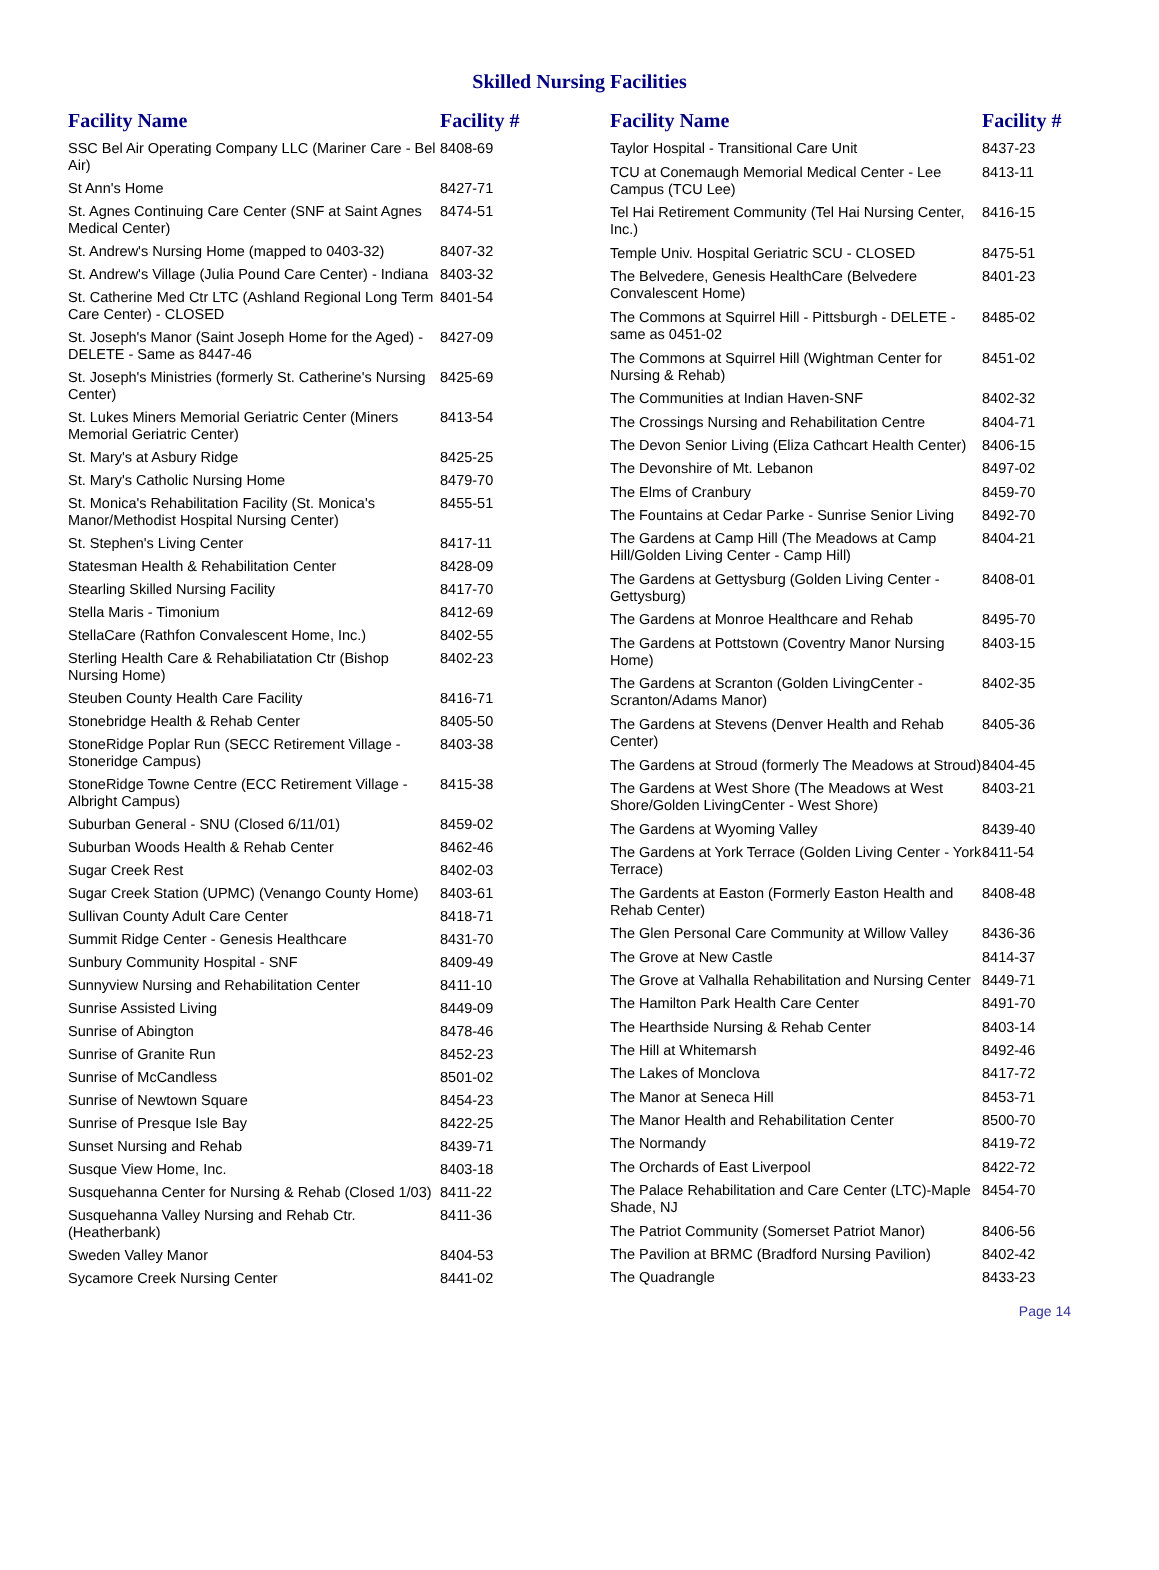Skilled Nursing Facilities
| Facility Name | Facility # |
| --- | --- |
| SSC Bel Air Operating Company LLC (Mariner Care - Bel Air) | 8408-69 |
| St Ann's Home | 8427-71 |
| St. Agnes Continuing Care Center (SNF at Saint Agnes Medical Center) | 8474-51 |
| St. Andrew's Nursing Home (mapped to 0403-32) | 8407-32 |
| St. Andrew's Village (Julia Pound Care Center) - Indiana | 8403-32 |
| St. Catherine Med Ctr LTC (Ashland Regional Long Term Care Center) - CLOSED | 8401-54 |
| St. Joseph's Manor (Saint Joseph Home for the Aged) - DELETE - Same as 8447-46 | 8427-09 |
| St. Joseph's Ministries (formerly St. Catherine's Nursing Center) | 8425-69 |
| St. Lukes Miners Memorial Geriatric Center (Miners Memorial Geriatric Center) | 8413-54 |
| St. Mary's at Asbury Ridge | 8425-25 |
| St. Mary's Catholic Nursing Home | 8479-70 |
| St. Monica's Rehabilitation Facility (St. Monica's Manor/Methodist Hospital Nursing Center) | 8455-51 |
| St. Stephen's Living Center | 8417-11 |
| Statesman Health & Rehabilitation Center | 8428-09 |
| Stearling Skilled Nursing Facility | 8417-70 |
| Stella Maris - Timonium | 8412-69 |
| StellaCare (Rathfon Convalescent Home, Inc.) | 8402-55 |
| Sterling Health Care & Rehabiliatation Ctr (Bishop Nursing Home) | 8402-23 |
| Steuben County Health Care Facility | 8416-71 |
| Stonebridge Health & Rehab Center | 8405-50 |
| StoneRidge Poplar Run (SECC Retirement Village - Stoneridge Campus) | 8403-38 |
| StoneRidge Towne Centre (ECC Retirement Village - Albright Campus) | 8415-38 |
| Suburban General - SNU (Closed 6/11/01) | 8459-02 |
| Suburban Woods Health & Rehab Center | 8462-46 |
| Sugar Creek Rest | 8402-03 |
| Sugar Creek Station (UPMC) (Venango County Home) | 8403-61 |
| Sullivan County Adult Care Center | 8418-71 |
| Summit Ridge Center - Genesis Healthcare | 8431-70 |
| Sunbury Community Hospital - SNF | 8409-49 |
| Sunnyview Nursing and Rehabilitation Center | 8411-10 |
| Sunrise Assisted Living | 8449-09 |
| Sunrise of Abington | 8478-46 |
| Sunrise of Granite Run | 8452-23 |
| Sunrise of McCandless | 8501-02 |
| Sunrise of Newtown Square | 8454-23 |
| Sunrise of Presque Isle Bay | 8422-25 |
| Sunset Nursing and Rehab | 8439-71 |
| Susque View Home, Inc. | 8403-18 |
| Susquehanna Center for Nursing & Rehab (Closed 1/03) | 8411-22 |
| Susquehanna Valley Nursing and Rehab Ctr. (Heatherbank) | 8411-36 |
| Sweden Valley Manor | 8404-53 |
| Sycamore Creek Nursing Center | 8441-02 |
| Facility Name | Facility # |
| --- | --- |
| Taylor Hospital - Transitional Care Unit | 8437-23 |
| TCU at Conemaugh Memorial Medical Center - Lee Campus (TCU Lee) | 8413-11 |
| Tel Hai Retirement Community (Tel Hai Nursing Center, Inc.) | 8416-15 |
| Temple Univ. Hospital Geriatric SCU - CLOSED | 8475-51 |
| The Belvedere, Genesis HealthCare (Belvedere Convalescent Home) | 8401-23 |
| The Commons at Squirrel Hill - Pittsburgh - DELETE - same as 0451-02 | 8485-02 |
| The Commons at Squirrel Hill (Wightman Center for Nursing & Rehab) | 8451-02 |
| The Communities at Indian Haven-SNF | 8402-32 |
| The Crossings Nursing and Rehabilitation Centre | 8404-71 |
| The Devon Senior Living (Eliza Cathcart Health Center) | 8406-15 |
| The Devonshire of Mt. Lebanon | 8497-02 |
| The Elms of Cranbury | 8459-70 |
| The Fountains at Cedar Parke - Sunrise Senior Living | 8492-70 |
| The Gardens at Camp Hill (The Meadows at Camp Hill/Golden Living Center - Camp Hill) | 8404-21 |
| The Gardens at Gettysburg (Golden Living Center - Gettysburg) | 8408-01 |
| The Gardens at Monroe Healthcare and Rehab | 8495-70 |
| The Gardens at Pottstown (Coventry Manor Nursing Home) | 8403-15 |
| The Gardens at Scranton (Golden LivingCenter - Scranton/Adams Manor) | 8402-35 |
| The Gardens at Stevens (Denver Health and Rehab Center) | 8405-36 |
| The Gardens at Stroud (formerly The Meadows at Stroud) | 8404-45 |
| The Gardens at West Shore (The Meadows at West Shore/Golden LivingCenter - West Shore) | 8403-21 |
| The Gardens at Wyoming Valley | 8439-40 |
| The Gardens at York Terrace (Golden Living Center - York Terrace) | 8411-54 |
| The Gardents at Easton (Formerly Easton Health and Rehab Center) | 8408-48 |
| The Glen Personal Care Community at Willow Valley | 8436-36 |
| The Grove at New Castle | 8414-37 |
| The Grove at Valhalla Rehabilitation and Nursing Center | 8449-71 |
| The Hamilton Park Health Care Center | 8491-70 |
| The Hearthside Nursing & Rehab Center | 8403-14 |
| The Hill at Whitemarsh | 8492-46 |
| The Lakes of Monclova | 8417-72 |
| The Manor at Seneca Hill | 8453-71 |
| The Manor Health and Rehabilitation Center | 8500-70 |
| The Normandy | 8419-72 |
| The Orchards of East Liverpool | 8422-72 |
| The Palace Rehabilitation and Care Center (LTC)-Maple Shade, NJ | 8454-70 |
| The Patriot Community (Somerset Patriot Manor) | 8406-56 |
| The Pavilion at BRMC (Bradford Nursing Pavilion) | 8402-42 |
| The Quadrangle | 8433-23 |
Page 14